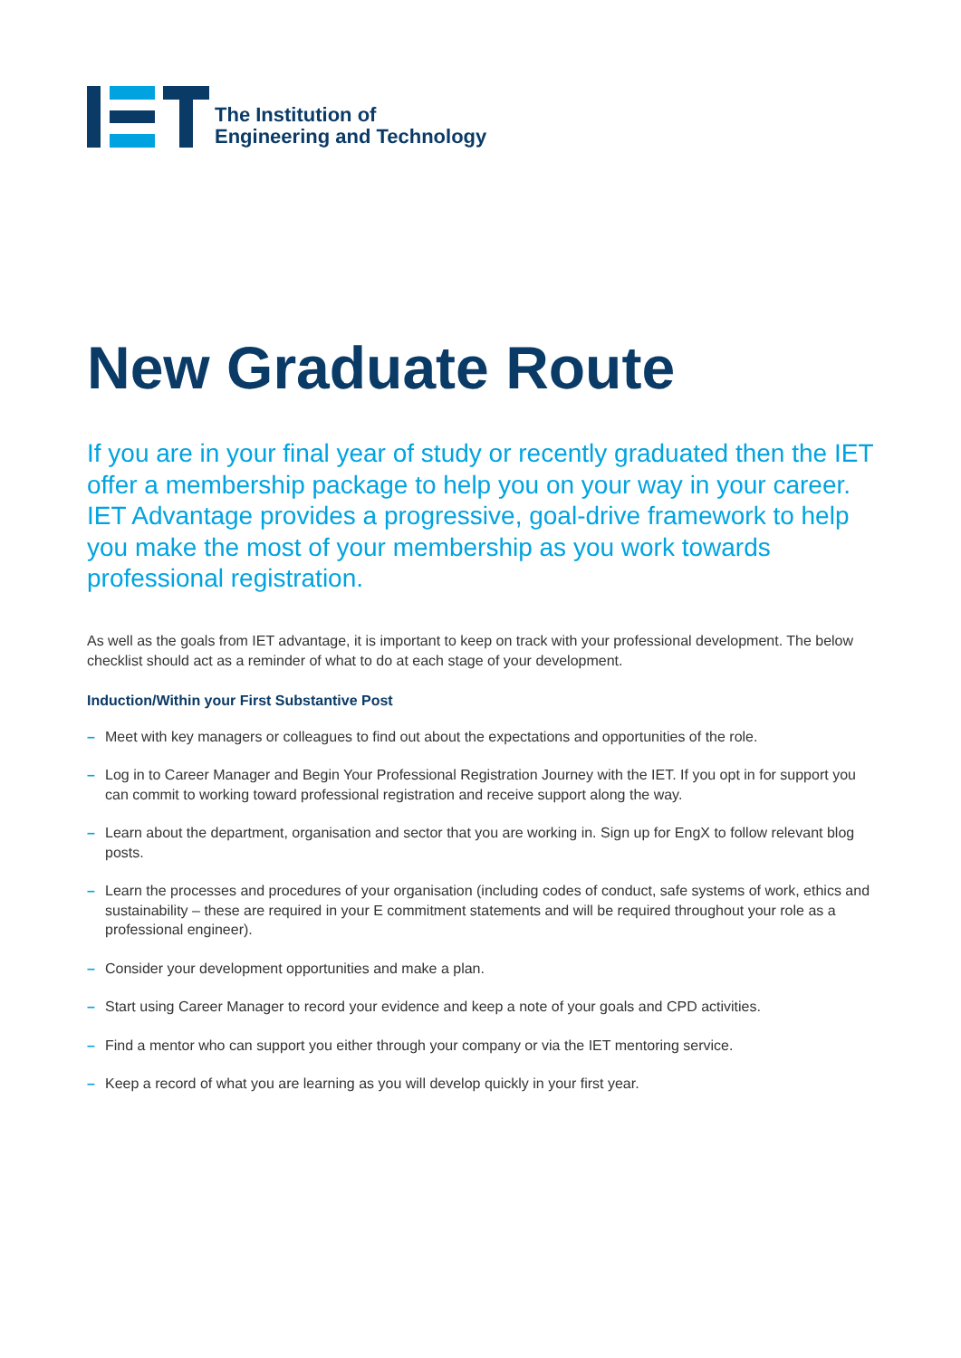The Institution of
Engineering and Technology
New Graduate Route
If you are in your final year of study or recently graduated then the IET offer a membership package to help you on your way in your career. IET Advantage provides a progressive, goal-drive framework to help you make the most of your membership as you work towards professional registration.
As well as the goals from IET advantage, it is important to keep on track with your professional development. The below checklist should act as a reminder of what to do at each stage of your development.
Induction/Within your First Substantive Post
– Meet with key managers or colleagues to find out about the expectations and opportunities of the role.
– Log in to Career Manager and Begin Your Professional Registration Journey with the IET. If you opt in for support you can commit to working toward professional registration and receive support along the way.
– Learn about the department, organisation and sector that you are working in. Sign up for EngX to follow relevant blog posts.
– Learn the processes and procedures of your organisation (including codes of conduct, safe systems of work, ethics and sustainability – these are required in your E commitment statements and will be required throughout your role as a professional engineer).
– Consider your development opportunities and make a plan.
– Start using Career Manager to record your evidence and keep a note of your goals and CPD activities.
– Find a mentor who can support you either through your company or via the IET mentoring service.
– Keep a record of what you are learning as you will develop quickly in your first year.